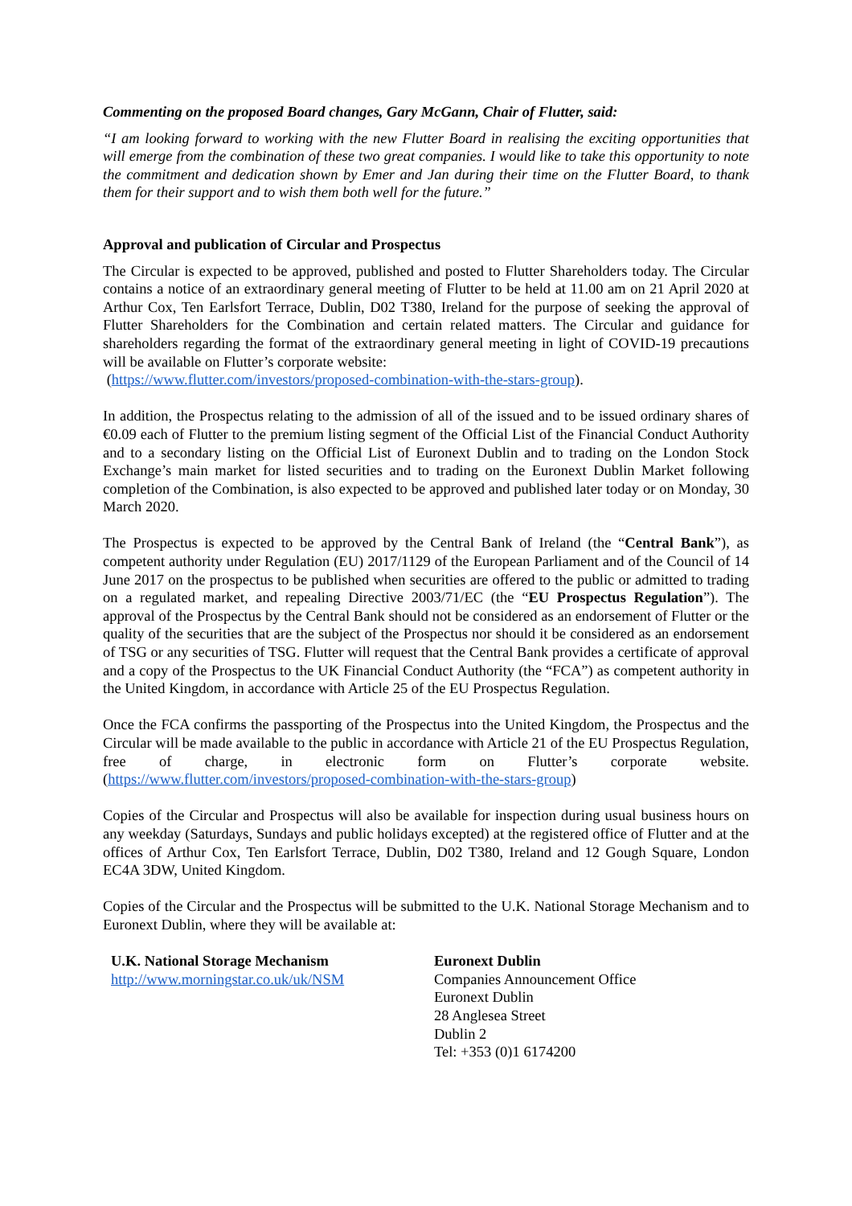Commenting on the proposed Board changes, Gary McGann, Chair of Flutter, said:
“I am looking forward to working with the new Flutter Board in realising the exciting opportunities that will emerge from the combination of these two great companies. I would like to take this opportunity to note the commitment and dedication shown by Emer and Jan during their time on the Flutter Board, to thank them for their support and to wish them both well for the future.”
Approval and publication of Circular and Prospectus
The Circular is expected to be approved, published and posted to Flutter Shareholders today. The Circular contains a notice of an extraordinary general meeting of Flutter to be held at 11.00 am on 21 April 2020 at Arthur Cox, Ten Earlsfort Terrace, Dublin, D02 T380, Ireland for the purpose of seeking the approval of Flutter Shareholders for the Combination and certain related matters. The Circular and guidance for shareholders regarding the format of the extraordinary general meeting in light of COVID-19 precautions will be available on Flutter’s corporate website:
(https://www.flutter.com/investors/proposed-combination-with-the-stars-group).
In addition, the Prospectus relating to the admission of all of the issued and to be issued ordinary shares of €0.09 each of Flutter to the premium listing segment of the Official List of the Financial Conduct Authority and to a secondary listing on the Official List of Euronext Dublin and to trading on the London Stock Exchange’s main market for listed securities and to trading on the Euronext Dublin Market following completion of the Combination, is also expected to be approved and published later today or on Monday, 30 March 2020.
The Prospectus is expected to be approved by the Central Bank of Ireland (the “Central Bank”), as competent authority under Regulation (EU) 2017/1129 of the European Parliament and of the Council of 14 June 2017 on the prospectus to be published when securities are offered to the public or admitted to trading on a regulated market, and repealing Directive 2003/71/EC (the “EU Prospectus Regulation”). The approval of the Prospectus by the Central Bank should not be considered as an endorsement of Flutter or the quality of the securities that are the subject of the Prospectus nor should it be considered as an endorsement of TSG or any securities of TSG. Flutter will request that the Central Bank provides a certificate of approval and a copy of the Prospectus to the UK Financial Conduct Authority (the “FCA”) as competent authority in the United Kingdom, in accordance with Article 25 of the EU Prospectus Regulation.
Once the FCA confirms the passporting of the Prospectus into the United Kingdom, the Prospectus and the Circular will be made available to the public in accordance with Article 21 of the EU Prospectus Regulation, free of charge, in electronic form on Flutter’s corporate website. (https://www.flutter.com/investors/proposed-combination-with-the-stars-group)
Copies of the Circular and Prospectus will also be available for inspection during usual business hours on any weekday (Saturdays, Sundays and public holidays excepted) at the registered office of Flutter and at the offices of Arthur Cox, Ten Earlsfort Terrace, Dublin, D02 T380, Ireland and 12 Gough Square, London EC4A 3DW, United Kingdom.
Copies of the Circular and the Prospectus will be submitted to the U.K. National Storage Mechanism and to Euronext Dublin, where they will be available at:
U.K. National Storage Mechanism
http://www.morningstar.co.uk/uk/NSM
Euronext Dublin
Companies Announcement Office
Euronext Dublin
28 Anglesea Street
Dublin 2
Tel: +353 (0)1 6174200